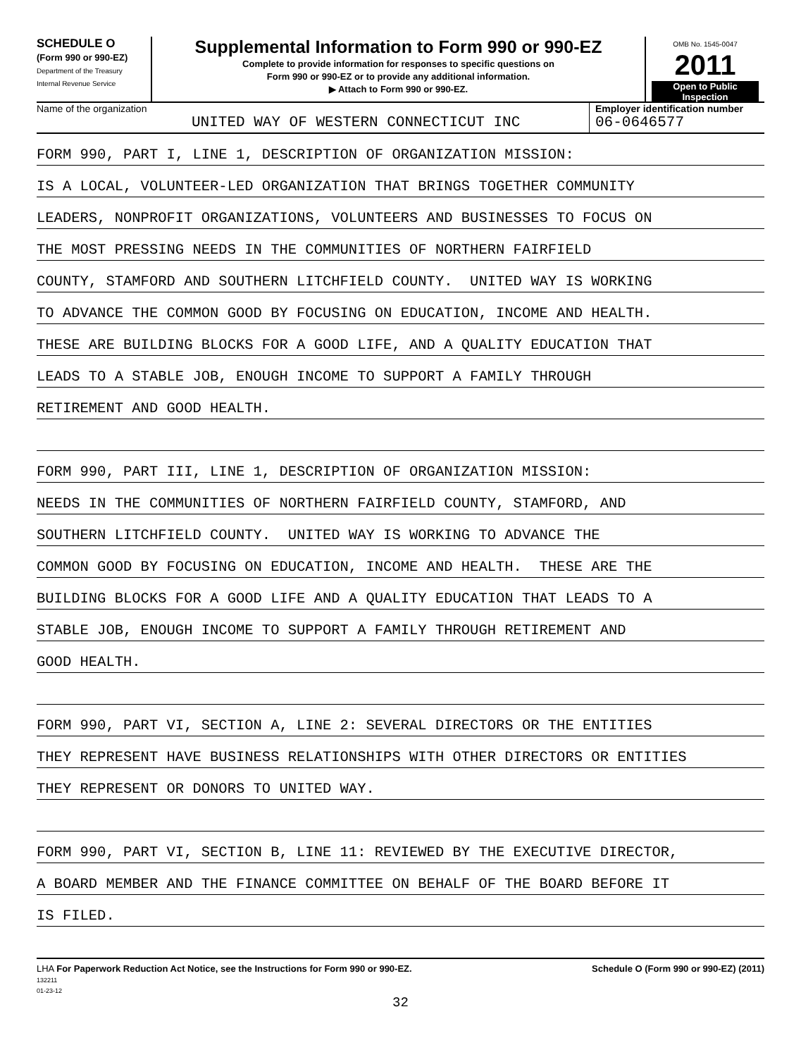SCHEDULE O
(Form 990 or 990-EZ)
Department of the Treasury
Internal Revenue Service
Supplemental Information to Form 990 or 990-EZ
Complete to provide information for responses to specific questions on
Form 990 or 990-EZ or to provide any additional information.
▶ Attach to Form 990 or 990-EZ.
OMB No. 1545-0047
2011
Open to Public
Inspection
Name of the organization
UNITED WAY OF WESTERN CONNECTICUT INC
Employer identification number
06-0646577
FORM 990, PART I, LINE 1, DESCRIPTION OF ORGANIZATION MISSION:
IS A LOCAL, VOLUNTEER-LED ORGANIZATION THAT BRINGS TOGETHER COMMUNITY
LEADERS, NONPROFIT ORGANIZATIONS, VOLUNTEERS AND BUSINESSES TO FOCUS ON
THE MOST PRESSING NEEDS IN THE COMMUNITIES OF NORTHERN FAIRFIELD
COUNTY, STAMFORD AND SOUTHERN LITCHFIELD COUNTY. UNITED WAY IS WORKING
TO ADVANCE THE COMMON GOOD BY FOCUSING ON EDUCATION, INCOME AND HEALTH.
THESE ARE BUILDING BLOCKS FOR A GOOD LIFE, AND A QUALITY EDUCATION THAT
LEADS TO A STABLE JOB, ENOUGH INCOME TO SUPPORT A FAMILY THROUGH
RETIREMENT AND GOOD HEALTH.
FORM 990, PART III, LINE 1, DESCRIPTION OF ORGANIZATION MISSION:
NEEDS IN THE COMMUNITIES OF NORTHERN FAIRFIELD COUNTY, STAMFORD, AND
SOUTHERN LITCHFIELD COUNTY. UNITED WAY IS WORKING TO ADVANCE THE
COMMON GOOD BY FOCUSING ON EDUCATION, INCOME AND HEALTH. THESE ARE THE
BUILDING BLOCKS FOR A GOOD LIFE AND A QUALITY EDUCATION THAT LEADS TO A
STABLE JOB, ENOUGH INCOME TO SUPPORT A FAMILY THROUGH RETIREMENT AND
GOOD HEALTH.
FORM 990, PART VI, SECTION A, LINE 2: SEVERAL DIRECTORS OR THE ENTITIES
THEY REPRESENT HAVE BUSINESS RELATIONSHIPS WITH OTHER DIRECTORS OR ENTITIES
THEY REPRESENT OR DONORS TO UNITED WAY.
FORM 990, PART VI, SECTION B, LINE 11: REVIEWED BY THE EXECUTIVE DIRECTOR,
A BOARD MEMBER AND THE FINANCE COMMITTEE ON BEHALF OF THE BOARD BEFORE IT
IS FILED.
LHA For Paperwork Reduction Act Notice, see the Instructions for Form 990 or 990-EZ.
132211
01-23-12
Schedule O (Form 990 or 990-EZ) (2011)
32